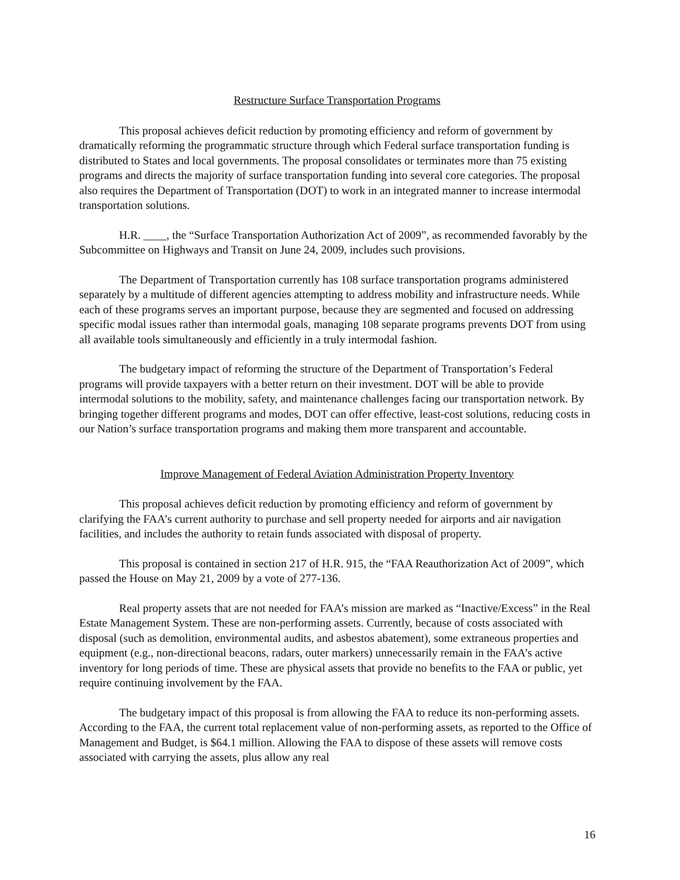Restructure Surface Transportation Programs
This proposal achieves deficit reduction by promoting efficiency and reform of government by dramatically reforming the programmatic structure through which Federal surface transportation funding is distributed to States and local governments. The proposal consolidates or terminates more than 75 existing programs and directs the majority of surface transportation funding into several core categories. The proposal also requires the Department of Transportation (DOT) to work in an integrated manner to increase intermodal transportation solutions.
H.R. ____, the “Surface Transportation Authorization Act of 2009”, as recommended favorably by the Subcommittee on Highways and Transit on June 24, 2009, includes such provisions.
The Department of Transportation currently has 108 surface transportation programs administered separately by a multitude of different agencies attempting to address mobility and infrastructure needs. While each of these programs serves an important purpose, because they are segmented and focused on addressing specific modal issues rather than intermodal goals, managing 108 separate programs prevents DOT from using all available tools simultaneously and efficiently in a truly intermodal fashion.
The budgetary impact of reforming the structure of the Department of Transportation’s Federal programs will provide taxpayers with a better return on their investment. DOT will be able to provide intermodal solutions to the mobility, safety, and maintenance challenges facing our transportation network. By bringing together different programs and modes, DOT can offer effective, least-cost solutions, reducing costs in our Nation’s surface transportation programs and making them more transparent and accountable.
Improve Management of Federal Aviation Administration Property Inventory
This proposal achieves deficit reduction by promoting efficiency and reform of government by clarifying the FAA’s current authority to purchase and sell property needed for airports and air navigation facilities, and includes the authority to retain funds associated with disposal of property.
This proposal is contained in section 217 of H.R. 915, the “FAA Reauthorization Act of 2009”, which passed the House on May 21, 2009 by a vote of 277-136.
Real property assets that are not needed for FAA’s mission are marked as “Inactive/Excess” in the Real Estate Management System. These are non-performing assets. Currently, because of costs associated with disposal (such as demolition, environmental audits, and asbestos abatement), some extraneous properties and equipment (e.g., non-directional beacons, radars, outer markers) unnecessarily remain in the FAA’s active inventory for long periods of time. These are physical assets that provide no benefits to the FAA or public, yet require continuing involvement by the FAA.
The budgetary impact of this proposal is from allowing the FAA to reduce its non-performing assets. According to the FAA, the current total replacement value of non-performing assets, as reported to the Office of Management and Budget, is $64.1 million. Allowing the FAA to dispose of these assets will remove costs associated with carrying the assets, plus allow any real
16